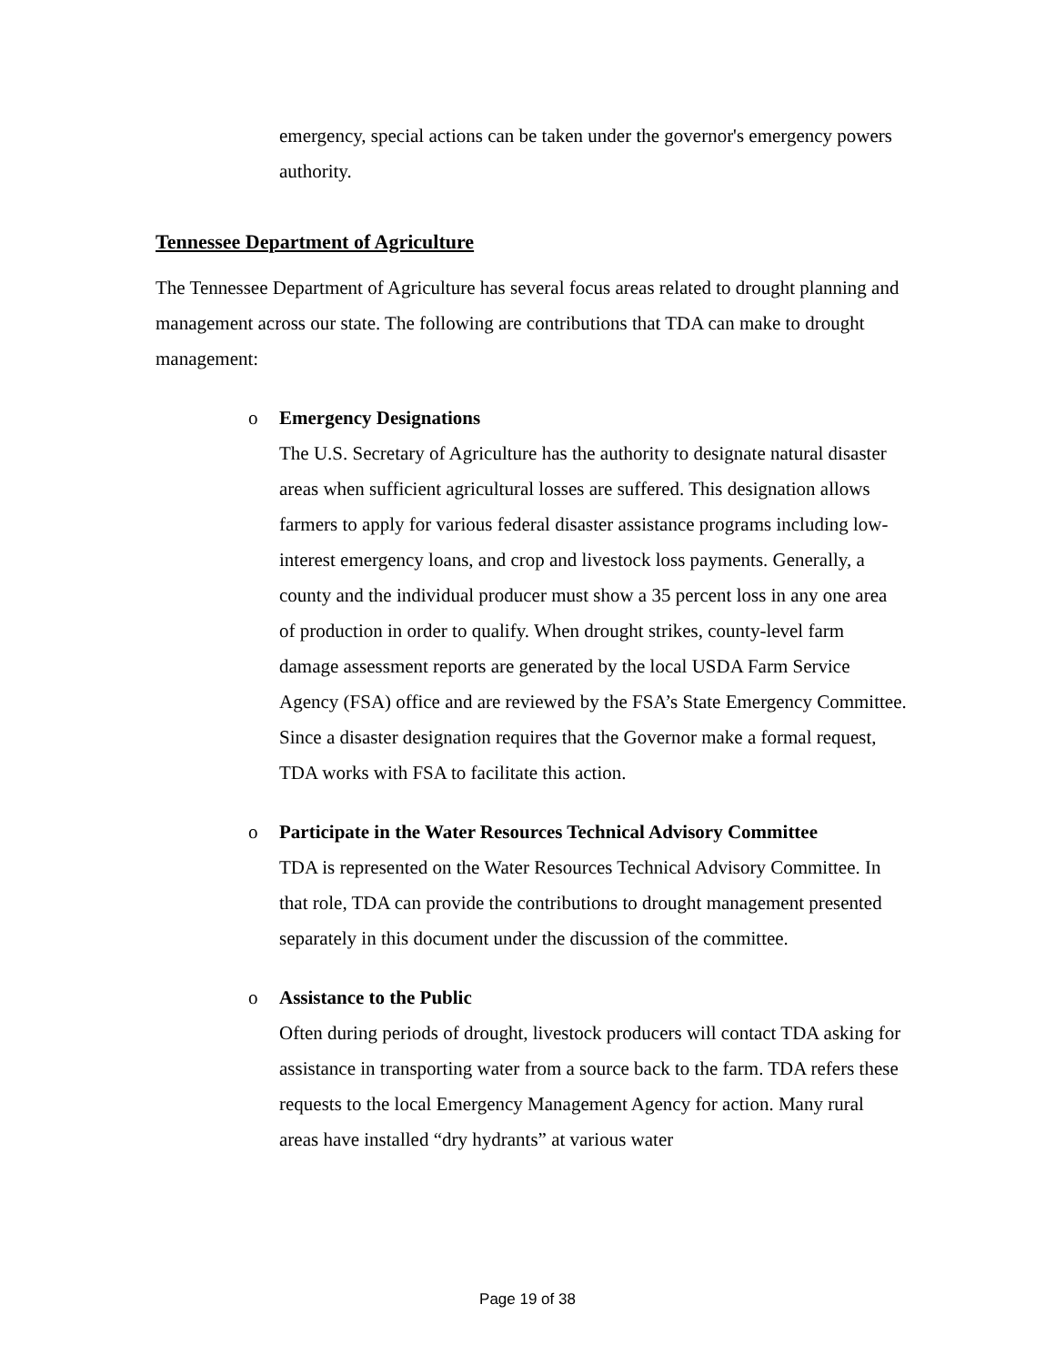emergency, special actions can be taken under the governor's emergency powers authority.
Tennessee Department of Agriculture
The Tennessee Department of Agriculture has several focus areas related to drought planning and management across our state. The following are contributions that TDA can make to drought management:
o Emergency Designations
The U.S. Secretary of Agriculture has the authority to designate natural disaster areas when sufficient agricultural losses are suffered. This designation allows farmers to apply for various federal disaster assistance programs including low-interest emergency loans, and crop and livestock loss payments. Generally, a county and the individual producer must show a 35 percent loss in any one area of production in order to qualify. When drought strikes, county-level farm damage assessment reports are generated by the local USDA Farm Service Agency (FSA) office and are reviewed by the FSA’s State Emergency Committee. Since a disaster designation requires that the Governor make a formal request, TDA works with FSA to facilitate this action.
o Participate in the Water Resources Technical Advisory Committee
TDA is represented on the Water Resources Technical Advisory Committee. In that role, TDA can provide the contributions to drought management presented separately in this document under the discussion of the committee.
o Assistance to the Public
Often during periods of drought, livestock producers will contact TDA asking for assistance in transporting water from a source back to the farm. TDA refers these requests to the local Emergency Management Agency for action. Many rural areas have installed “dry hydrants” at various water
Page 19 of 38